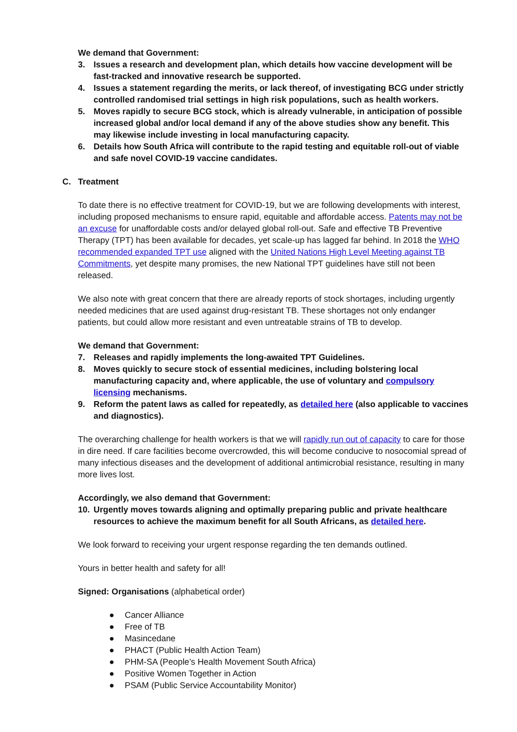We demand that Government:
3. Issues a research and development plan, which details how vaccine development will be fast-tracked and innovative research be supported.
4. Issues a statement regarding the merits, or lack thereof, of investigating BCG under strictly controlled randomised trial settings in high risk populations, such as health workers.
5. Moves rapidly to secure BCG stock, which is already vulnerable, in anticipation of possible increased global and/or local demand if any of the above studies show any benefit. This may likewise include investing in local manufacturing capacity.
6. Details how South Africa will contribute to the rapid testing and equitable roll-out of viable and safe novel COVID-19 vaccine candidates.
C. Treatment
To date there is no effective treatment for COVID-19, but we are following developments with interest, including proposed mechanisms to ensure rapid, equitable and affordable access. Patents may not be an excuse for unaffordable costs and/or delayed global roll-out. Safe and effective TB Preventive Therapy (TPT) has been available for decades, yet scale-up has lagged far behind. In 2018 the WHO recommended expanded TPT use aligned with the United Nations High Level Meeting against TB Commitments, yet despite many promises, the new National TPT guidelines have still not been released.
We also note with great concern that there are already reports of stock shortages, including urgently needed medicines that are used against drug-resistant TB. These shortages not only endanger patients, but could allow more resistant and even untreatable strains of TB to develop.
We demand that Government:
7. Releases and rapidly implements the long-awaited TPT Guidelines.
8. Moves quickly to secure stock of essential medicines, including bolstering local manufacturing capacity and, where applicable, the use of voluntary and compulsory licensing mechanisms.
9. Reform the patent laws as called for repeatedly, as detailed here (also applicable to vaccines and diagnostics).
The overarching challenge for health workers is that we will rapidly run out of capacity to care for those in dire need. If care facilities become overcrowded, this will become conducive to nosocomial spread of many infectious diseases and the development of additional antimicrobial resistance, resulting in many more lives lost.
Accordingly, we also demand that Government:
10. Urgently moves towards aligning and optimally preparing public and private healthcare resources to achieve the maximum benefit for all South Africans, as detailed here.
We look forward to receiving your urgent response regarding the ten demands outlined.
Yours in better health and safety for all!
Signed: Organisations (alphabetical order)
● Cancer Alliance
● Free of TB
● Masincedane
● PHACT (Public Health Action Team)
● PHM-SA (People’s Health Movement South Africa)
● Positive Women Together in Action
● PSAM (Public Service Accountability Monitor)